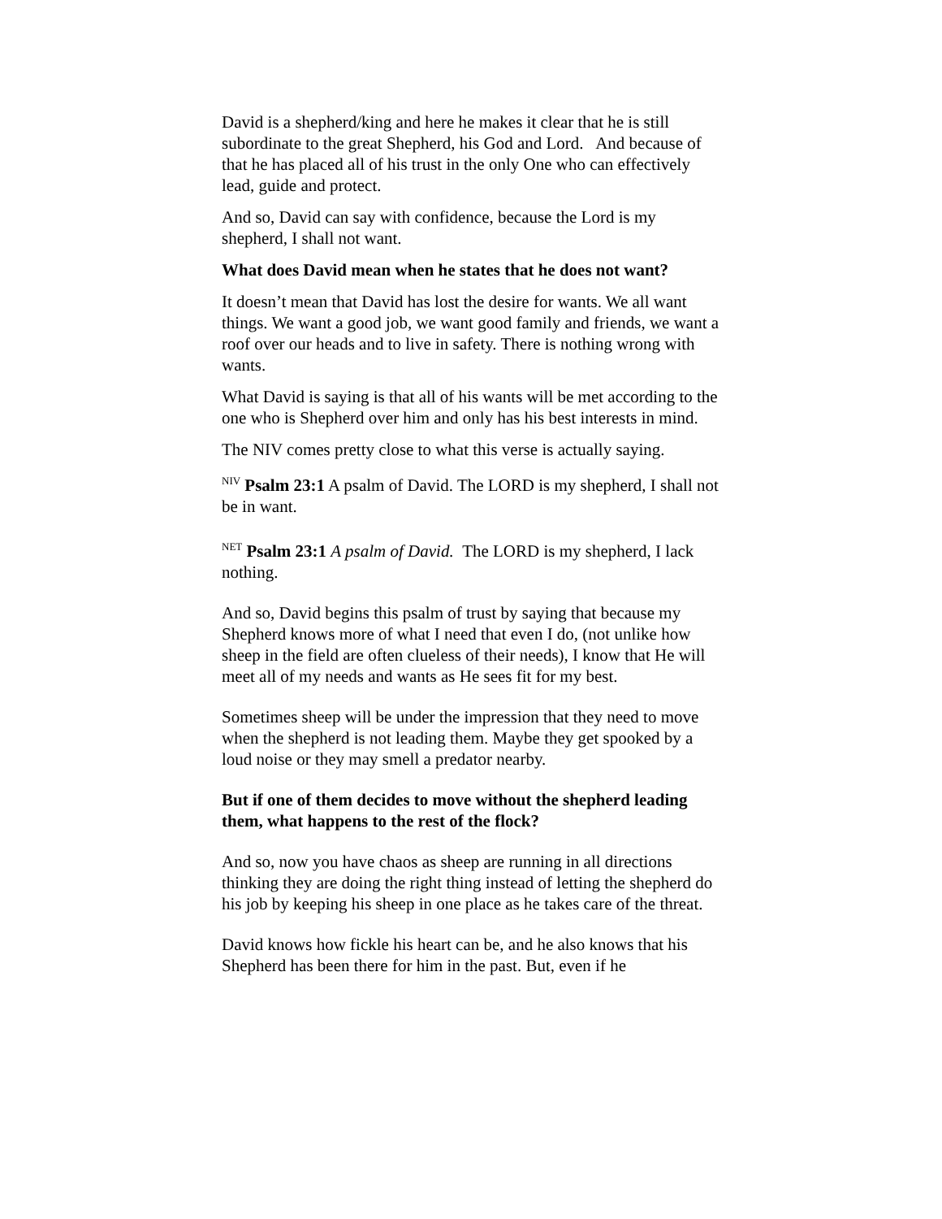David is a shepherd/king and here he makes it clear that he is still subordinate to the great Shepherd, his God and Lord. And because of that he has placed all of his trust in the only One who can effectively lead, guide and protect.
And so, David can say with confidence, because the Lord is my shepherd, I shall not want.
What does David mean when he states that he does not want?
It doesn’t mean that David has lost the desire for wants. We all want things. We want a good job, we want good family and friends, we want a roof over our heads and to live in safety. There is nothing wrong with wants.
What David is saying is that all of his wants will be met according to the one who is Shepherd over him and only has his best interests in mind.
The NIV comes pretty close to what this verse is actually saying.
<sup>NIV</sup> Psalm 23:1 A psalm of David. The LORD is my shepherd, I shall not be in want.
<sup>NET</sup> Psalm 23:1 A psalm of David. The LORD is my shepherd, I lack nothing.
And so, David begins this psalm of trust by saying that because my Shepherd knows more of what I need that even I do, (not unlike how sheep in the field are often clueless of their needs), I know that He will meet all of my needs and wants as He sees fit for my best.
Sometimes sheep will be under the impression that they need to move when the shepherd is not leading them. Maybe they get spooked by a loud noise or they may smell a predator nearby.
But if one of them decides to move without the shepherd leading them, what happens to the rest of the flock?
And so, now you have chaos as sheep are running in all directions thinking they are doing the right thing instead of letting the shepherd do his job by keeping his sheep in one place as he takes care of the threat.
David knows how fickle his heart can be, and he also knows that his Shepherd has been there for him in the past. But, even if he